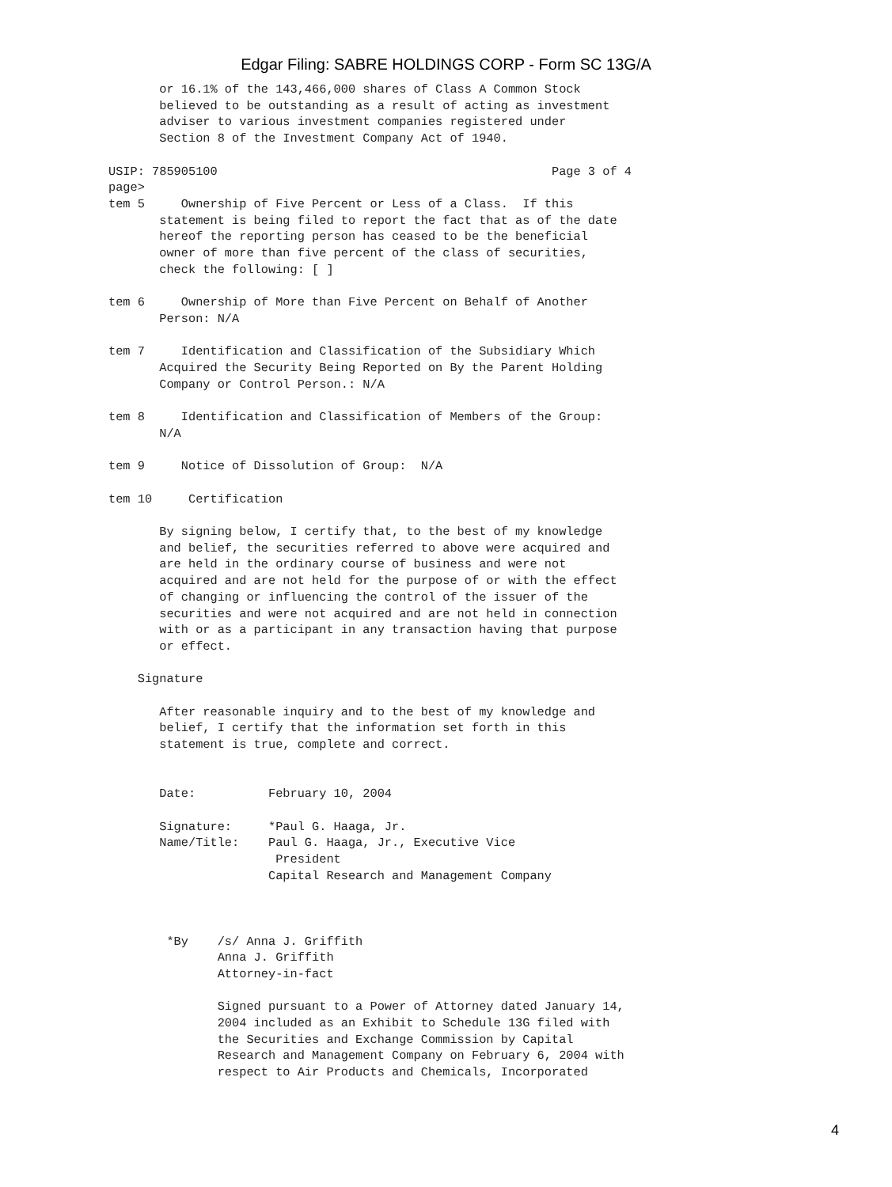Edgar Filing: SABRE HOLDINGS CORP - Form SC 13G/A
       or 16.1% of the 143,466,000 shares of Class A Common Stock
       believed to be outstanding as a result of acting as investment
       adviser to various investment companies registered under
       Section 8 of the Investment Company Act of 1940.

USIP: 785905100                                              Page 3 of 4
page>
tem 5     Ownership of Five Percent or Less of a Class.  If this
       statement is being filed to report the fact that as of the date
       hereof the reporting person has ceased to be the beneficial
       owner of more than five percent of the class of securities,
       check the following: [ ]

tem 6     Ownership of More than Five Percent on Behalf of Another
       Person: N/A

tem 7     Identification and Classification of the Subsidiary Which
       Acquired the Security Being Reported on By the Parent Holding
       Company or Control Person.: N/A

tem 8     Identification and Classification of Members of the Group:
       N/A

tem 9     Notice of Dissolution of Group:  N/A

tem 10     Certification

       By signing below, I certify that, to the best of my knowledge
       and belief, the securities referred to above were acquired and
       are held in the ordinary course of business and were not
       acquired and are not held for the purpose of or with the effect
       of changing or influencing the control of the issuer of the
       securities and were not acquired and are not held in connection
       with or as a participant in any transaction having that purpose
       or effect.

    Signature

       After reasonable inquiry and to the best of my knowledge and
       belief, I certify that the information set forth in this
       statement is true, complete and correct.


       Date:          February 10, 2004

       Signature:     *Paul G. Haaga, Jr.
       Name/Title:    Paul G. Haaga, Jr., Executive Vice
                       President
                      Capital Research and Management Company



        *By    /s/ Anna J. Griffith
               Anna J. Griffith
               Attorney-in-fact

               Signed pursuant to a Power of Attorney dated January 14,
               2004 included as an Exhibit to Schedule 13G filed with
               the Securities and Exchange Commission by Capital
               Research and Management Company on February 6, 2004 with
               respect to Air Products and Chemicals, Incorporated
4